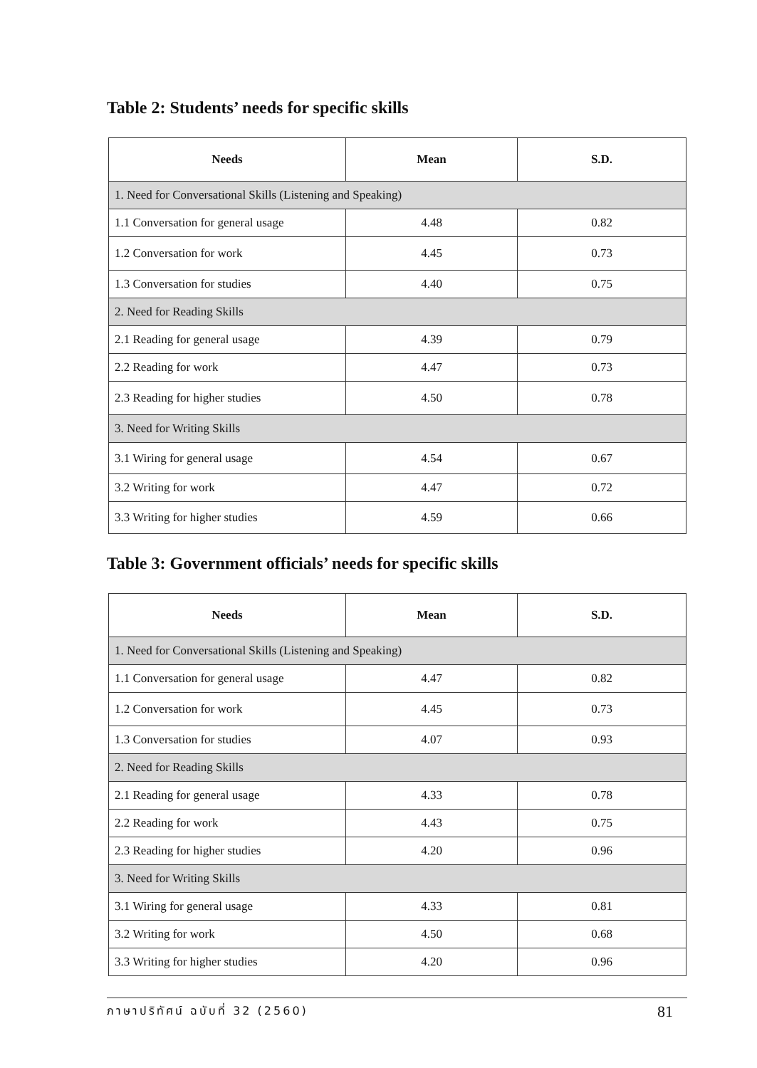Table 2: Students’ needs for specific skills
| Needs | Mean | S.D. |
| --- | --- | --- |
| 1. Need for Conversational Skills (Listening and Speaking) | | |
| 1.1 Conversation for general usage | 4.48 | 0.82 |
| 1.2 Conversation for work | 4.45 | 0.73 |
| 1.3 Conversation for studies | 4.40 | 0.75 |
| 2. Need for Reading Skills | | |
| 2.1 Reading for general usage | 4.39 | 0.79 |
| 2.2 Reading for work | 4.47 | 0.73 |
| 2.3 Reading for higher studies | 4.50 | 0.78 |
| 3. Need for Writing Skills | | |
| 3.1 Wiring for general usage | 4.54 | 0.67 |
| 3.2 Writing for work | 4.47 | 0.72 |
| 3.3 Writing for higher studies | 4.59 | 0.66 |
Table 3: Government officials’ needs for specific skills
| Needs | Mean | S.D. |
| --- | --- | --- |
| 1. Need for Conversational Skills (Listening and Speaking) | | |
| 1.1 Conversation for general usage | 4.47 | 0.82 |
| 1.2 Conversation for work | 4.45 | 0.73 |
| 1.3 Conversation for studies | 4.07 | 0.93 |
| 2. Need for Reading Skills | | |
| 2.1 Reading for general usage | 4.33 | 0.78 |
| 2.2 Reading for work | 4.43 | 0.75 |
| 2.3 Reading for higher studies | 4.20 | 0.96 |
| 3. Need for Writing Skills | | |
| 3.1 Wiring for general usage | 4.33 | 0.81 |
| 3.2 Writing for work | 4.50 | 0.68 |
| 3.3 Writing for higher studies | 4.20 | 0.96 |
ภาษาปริทัศน์ ฉบับที่ 32 (2560) 81